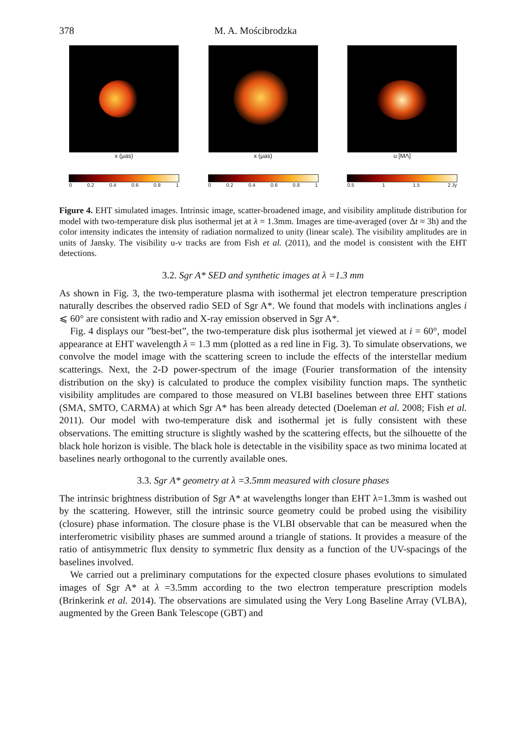378 M. A. Mościbrodzka
x (μas)
0 0.2 0.4 0.6 0.8 1
x (μas)
0 0.2 0.4 0.6 0.8 1
u [MΛ]
0.5 1 1.5 2 Jy
Figure 4. EHT simulated images. Intrinsic image, scatter-broadened image, and visibility amplitude distribution for model with two-temperature disk plus isothermal jet at λ = 1.3mm. Images are time-averaged (over Δt ≈ 3h) and the color intensity indicates the intensity of radiation normalized to unity (linear scale). The visibility amplitudes are in units of Jansky. The visibility u-v tracks are from Fish et al. (2011), and the model is consistent with the EHT detections.
3.2. Sgr A* SED and synthetic images at λ =1.3 mm
As shown in Fig. 3, the two-temperature plasma with isothermal jet electron temperature prescription naturally describes the observed radio SED of Sgr A*. We found that models with inclinations angles i ⩽ 60° are consistent with radio and X-ray emission observed in Sgr A*.
Fig. 4 displays our ”best-bet”, the two-temperature disk plus isothermal jet viewed at i = 60°, model appearance at EHT wavelength λ = 1.3 mm (plotted as a red line in Fig. 3). To simulate observations, we convolve the model image with the scattering screen to include the effects of the interstellar medium scatterings. Next, the 2-D power-spectrum of the image (Fourier transformation of the intensity distribution on the sky) is calculated to produce the complex visibility function maps. The synthetic visibility amplitudes are compared to those measured on VLBI baselines between three EHT stations (SMA, SMTO, CARMA) at which Sgr A* has been already detected (Doeleman et al. 2008; Fish et al. 2011). Our model with two-temperature disk and isothermal jet is fully consistent with these observations. The emitting structure is slightly washed by the scattering effects, but the silhouette of the black hole horizon is visible. The black hole is detectable in the visibility space as two minima located at baselines nearly orthogonal to the currently available ones.
3.3. Sgr A* geometry at λ =3.5mm measured with closure phases
The intrinsic brightness distribution of Sgr A* at wavelengths longer than EHT λ=1.3mm is washed out by the scattering. However, still the intrinsic source geometry could be probed using the visibility (closure) phase information. The closure phase is the VLBI observable that can be measured when the interferometric visibility phases are summed around a triangle of stations. It provides a measure of the ratio of antisymmetric flux density to symmetric flux density as a function of the UV-spacings of the baselines involved.
We carried out a preliminary computations for the expected closure phases evolutions to simulated images of Sgr A* at λ =3.5mm according to the two electron temperature prescription models (Brinkerink et al. 2014). The observations are simulated using the Very Long Baseline Array (VLBA), augmented by the Green Bank Telescope (GBT) and